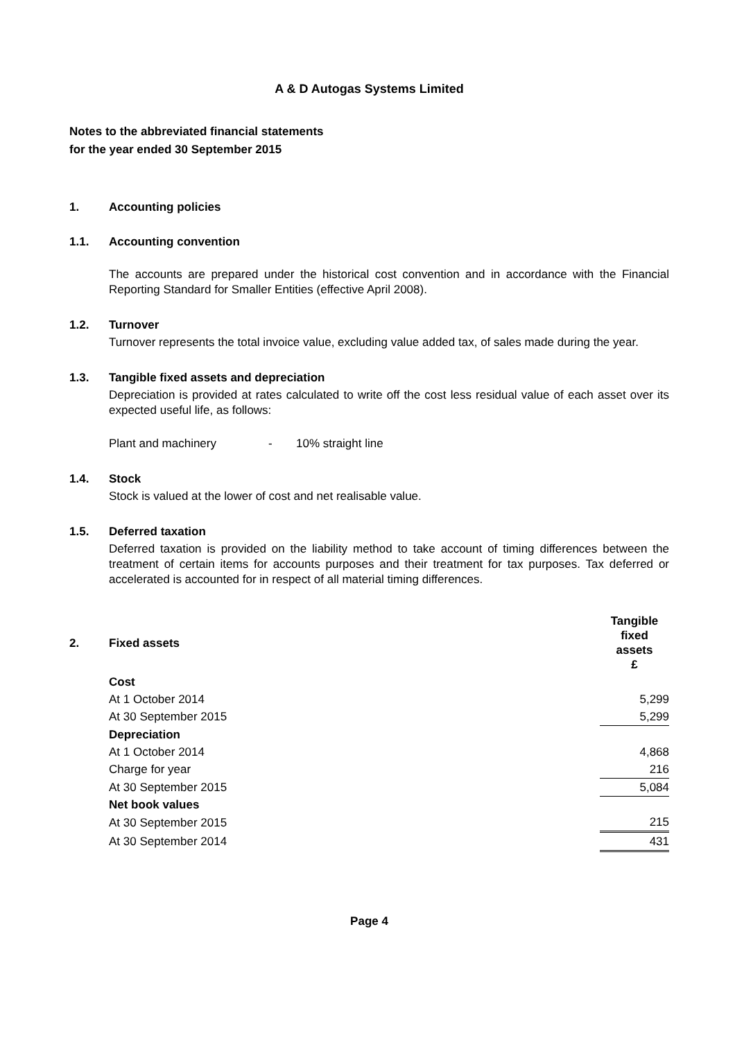A & D Autogas Systems Limited
Notes to the abbreviated financial statements
for the year ended 30 September 2015
1. Accounting policies
1.1. Accounting convention
The accounts are prepared under the historical cost convention and in accordance with the Financial Reporting Standard for Smaller Entities (effective April 2008).
1.2. Turnover
Turnover represents the total invoice value, excluding value added tax, of sales made during the year.
1.3. Tangible fixed assets and depreciation
Depreciation is provided at rates calculated to write off the cost less residual value of each asset over its expected useful life, as follows:
Plant and machinery - 10% straight line
1.4. Stock
Stock is valued at the lower of cost and net realisable value.
1.5. Deferred taxation
Deferred taxation is provided on the liability method to take account of timing differences between the treatment of certain items for accounts purposes and their treatment for tax purposes. Tax deferred or accelerated is accounted for in respect of all material timing differences.
| 2. | Fixed assets | Tangible fixed assets £ |
| --- | --- | --- |
| | Cost | |
| | At 1 October 2014 | 5,299 |
| | At 30 September 2015 | 5,299 |
| | Depreciation | |
| | At 1 October 2014 | 4,868 |
| | Charge for year | 216 |
| | At 30 September 2015 | 5,084 |
| | Net book values | |
| | At 30 September 2015 | 215 |
| | At 30 September 2014 | 431 |
Page 4